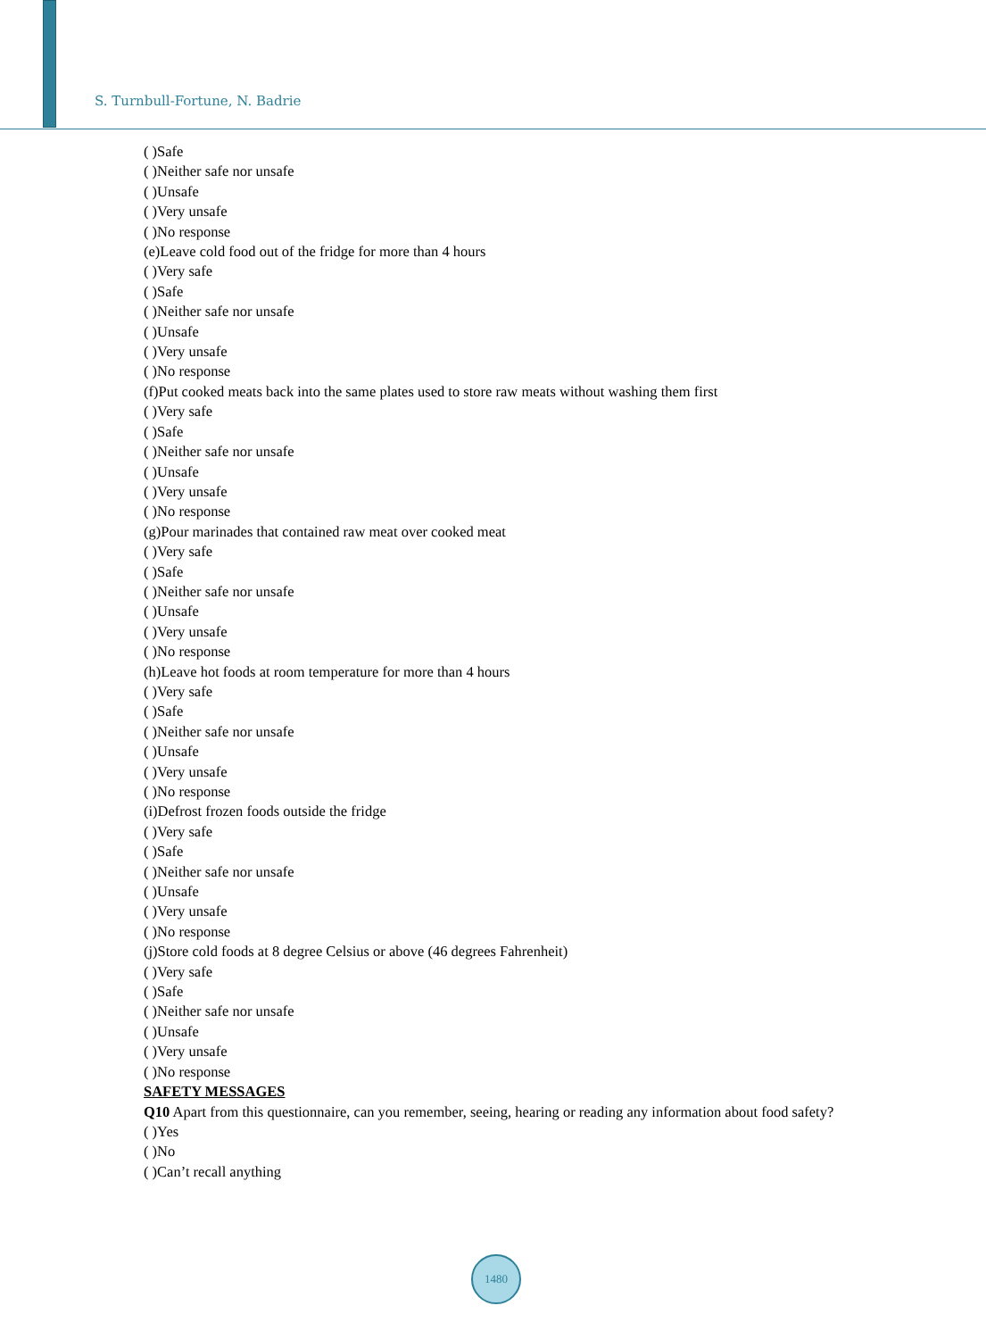S. Turnbull-Fortune, N. Badrie
( )Safe
( )Neither safe nor unsafe
( )Unsafe
( )Very unsafe
( )No response
(e)Leave cold food out of the fridge for more than 4 hours
( )Very safe
( )Safe
( )Neither safe nor unsafe
( )Unsafe
( )Very unsafe
( )No response
(f)Put cooked meats back into the same plates used to store raw meats without washing them first
( )Very safe
( )Safe
( )Neither safe nor unsafe
( )Unsafe
( )Very unsafe
( )No response
(g)Pour marinades that contained raw meat over cooked meat
( )Very safe
( )Safe
( )Neither safe nor unsafe
( )Unsafe
( )Very unsafe
( )No response
(h)Leave hot foods at room temperature for more than 4 hours
( )Very safe
( )Safe
( )Neither safe nor unsafe
( )Unsafe
( )Very unsafe
( )No response
(i)Defrost frozen foods outside the fridge
( )Very safe
( )Safe
( )Neither safe nor unsafe
( )Unsafe
( )Very unsafe
( )No response
(j)Store cold foods at 8 degree Celsius or above (46 degrees Fahrenheit)
( )Very safe
( )Safe
( )Neither safe nor unsafe
( )Unsafe
( )Very unsafe
( )No response
SAFETY MESSAGES
Q10 Apart from this questionnaire, can you remember, seeing, hearing or reading any information about food safety?
( )Yes
( )No
( )Can’t recall anything
1480